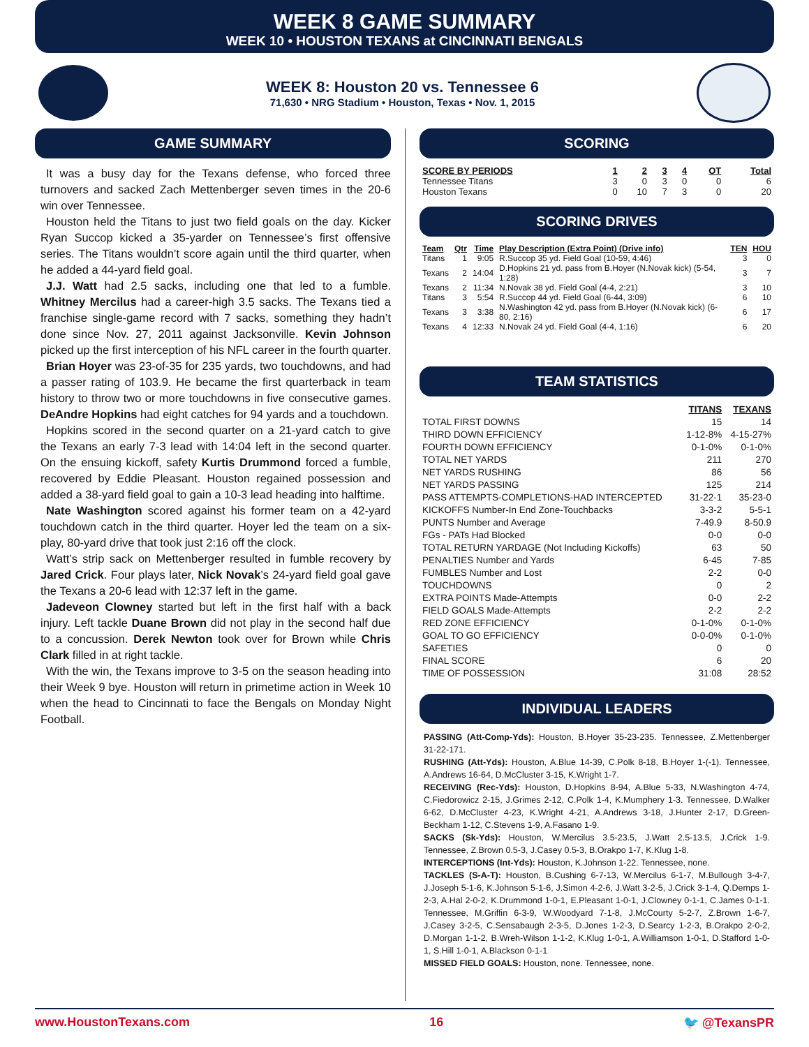WEEK 8 GAME SUMMARY
WEEK 10 • HOUSTON TEXANS at CINCINNATI BENGALS
WEEK 8: Houston 20 vs. Tennessee 6
71,630 • NRG Stadium • Houston, Texas • Nov. 1, 2015
GAME SUMMARY
It was a busy day for the Texans defense, who forced three turnovers and sacked Zach Mettenberger seven times in the 20-6 win over Tennessee.
Houston held the Titans to just two field goals on the day. Kicker Ryan Succop kicked a 35-yarder on Tennessee’s first offensive series. The Titans wouldn’t score again until the third quarter, when he added a 44-yard field goal.
J.J. Watt had 2.5 sacks, including one that led to a fumble. Whitney Mercilus had a career-high 3.5 sacks. The Texans tied a franchise single-game record with 7 sacks, something they hadn’t done since Nov. 27, 2011 against Jacksonville. Kevin Johnson picked up the first interception of his NFL career in the fourth quarter.
Brian Hoyer was 23-of-35 for 235 yards, two touchdowns, and had a passer rating of 103.9. He became the first quarterback in team history to throw two or more touchdowns in five consecutive games. DeAndre Hopkins had eight catches for 94 yards and a touchdown.
Hopkins scored in the second quarter on a 21-yard catch to give the Texans an early 7-3 lead with 14:04 left in the second quarter. On the ensuing kickoff, safety Kurtis Drummond forced a fumble, recovered by Eddie Pleasant. Houston regained possession and added a 38-yard field goal to gain a 10-3 lead heading into halftime.
Nate Washington scored against his former team on a 42-yard touchdown catch in the third quarter. Hoyer led the team on a six-play, 80-yard drive that took just 2:16 off the clock.
Watt’s strip sack on Mettenberger resulted in fumble recovery by Jared Crick. Four plays later, Nick Novak’s 24-yard field goal gave the Texans a 20-6 lead with 12:37 left in the game.
Jadeveon Clowney started but left in the first half with a back injury. Left tackle Duane Brown did not play in the second half due to a concussion. Derek Newton took over for Brown while Chris Clark filled in at right tackle.
With the win, the Texans improve to 3-5 on the season heading into their Week 9 bye. Houston will return in primetime action in Week 10 when the head to Cincinnati to face the Bengals on Monday Night Football.
SCORING
| SCORE BY PERIODS | 1 | 2 | 3 | 4 | OT | Total |
| --- | --- | --- | --- | --- | --- | --- |
| Tennessee Titans | 3 | 0 | 3 | 0 | 0 | 6 |
| Houston Texans | 0 | 10 | 7 | 3 | 0 | 20 |
SCORING DRIVES
| Team | Qtr | Time | Play Description (Extra Point) (Drive info) | TEN | HOU |
| --- | --- | --- | --- | --- | --- |
| Titans | 1 | 9:05 | R.Succop 35 yd. Field Goal (10-59, 4:46) | 3 | 0 |
| Texans | 2 | 14:04 | D.Hopkins 21 yd. pass from B.Hoyer (N.Novak kick) (5-54, 1:28) | 3 | 7 |
| Texans | 2 | 11:34 | N.Novak 38 yd. Field Goal (4-4, 2:21) | 3 | 10 |
| Titans | 3 | 5:54 | R.Succop 44 yd. Field Goal (6-44, 3:09) | 6 | 10 |
| Texans | 3 | 3:38 | N.Washington 42 yd. pass from B.Hoyer (N.Novak kick) (6-80, 2:16) | 6 | 17 |
| Texans | 4 | 12:33 | N.Novak 24 yd. Field Goal (4-4, 1:16) | 6 | 20 |
TEAM STATISTICS
| | TITANS | TEXANS |
| --- | --- | --- |
| TOTAL FIRST DOWNS | 15 | 14 |
| THIRD DOWN EFFICIENCY | 1-12-8% | 4-15-27% |
| FOURTH DOWN EFFICIENCY | 0-1-0% | 0-1-0% |
| TOTAL NET YARDS | 211 | 270 |
| NET YARDS RUSHING | 86 | 56 |
| NET YARDS PASSING | 125 | 214 |
| PASS ATTEMPTS-COMPLETIONS-HAD INTERCEPTED | 31-22-1 | 35-23-0 |
| KICKOFFS Number-In End Zone-Touchbacks | 3-3-2 | 5-5-1 |
| PUNTS Number and Average | 7-49.9 | 8-50.9 |
| FGs - PATs Had Blocked | 0-0 | 0-0 |
| TOTAL RETURN YARDAGE (Not Including Kickoffs) | 63 | 50 |
| PENALTIES Number and Yards | 6-45 | 7-85 |
| FUMBLES Number and Lost | 2-2 | 0-0 |
| TOUCHDOWNS | 0 | 2 |
| EXTRA POINTS Made-Attempts | 0-0 | 2-2 |
| FIELD GOALS Made-Attempts | 2-2 | 2-2 |
| RED ZONE EFFICIENCY | 0-1-0% | 0-1-0% |
| GOAL TO GO EFFICIENCY | 0-0-0% | 0-1-0% |
| SAFETIES | 0 | 0 |
| FINAL SCORE | 6 | 20 |
| TIME OF POSSESSION | 31:08 | 28:52 |
INDIVIDUAL LEADERS
PASSING (Att-Comp-Yds): Houston, B.Hoyer 35-23-235. Tennessee, Z.Mettenberger 31-22-171.
RUSHING (Att-Yds): Houston, A.Blue 14-39, C.Polk 8-18, B.Hoyer 1-(-1). Tennessee, A.Andrews 16-64, D.McCluster 3-15, K.Wright 1-7.
RECEIVING (Rec-Yds): Houston, D.Hopkins 8-94, A.Blue 5-33, N.Washington 4-74, C.Fiedorowicz 2-15, J.Grimes 2-12, C.Polk 1-4, K.Mumphery 1-3. Tennessee, D.Walker 6-62, D.McCluster 4-23, K.Wright 4-21, A.Andrews 3-18, J.Hunter 2-17, D.Green-Beckham 1-12, C.Stevens 1-9, A.Fasano 1-9.
SACKS (Sk-Yds): Houston, W.Mercilus 3.5-23.5, J.Watt 2.5-13.5, J.Crick 1-9. Tennessee, Z.Brown 0.5-3, J.Casey 0.5-3, B.Orakpo 1-7, K.Klug 1-8.
INTERCEPTIONS (Int-Yds): Houston, K.Johnson 1-22. Tennessee, none.
TACKLES (S-A-T): Houston, B.Cushing 6-7-13, W.Mercilus 6-1-7, M.Bullough 3-4-7, J.Joseph 5-1-6, K.Johnson 5-1-6, J.Simon 4-2-6, J.Watt 3-2-5, J.Crick 3-1-4, Q.Demps 1-2-3, A.Hal 2-0-2, K.Drummond 1-0-1, E.Pleasant 1-0-1, J.Clowney 0-1-1, C.James 0-1-1. Tennessee, M.Griffin 6-3-9, W.Woodyard 7-1-8, J.McCourty 5-2-7, Z.Brown 1-6-7, J.Casey 3-2-5, C.Sensabaugh 2-3-5, D.Jones 1-2-3, D.Searcy 1-2-3, B.Orakpo 2-0-2, D.Morgan 1-1-2, B.Wreh-Wilson 1-1-2, K.Klug 1-0-1, A.Williamson 1-0-1, D.Stafford 1-0-1, S.Hill 1-0-1, A.Blackson 0-1-1
MISSED FIELD GOALS: Houston, none. Tennessee, none.
www.HoustonTexans.com 16 🐦 @TexansPR